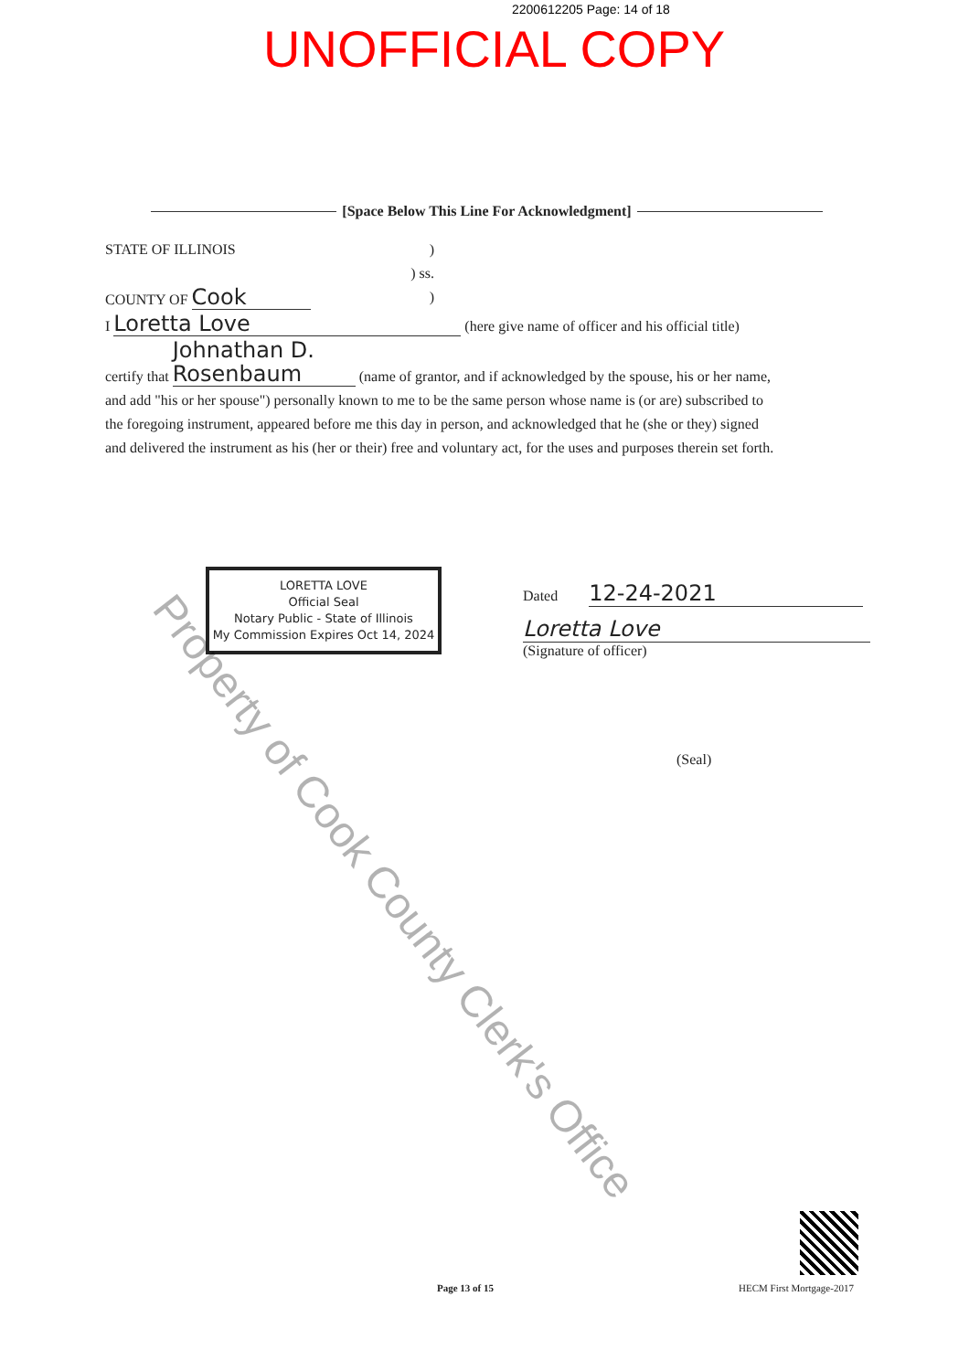2200612205 Page: 14 of 18
UNOFFICIAL COPY
[Space Below This Line For Acknowledgment]
STATE OF ILLINOIS)
) ss.
COUNTY OF Cook)
I Loretta Love (here give name of officer and his official title)
certify that Johnathan D. Rosenbaum (name of grantor, and if acknowledged by the spouse, his or her name, and add "his or her spouse") personally known to me to be the same person whose name is (or are) subscribed to the foregoing instrument, appeared before me this day in person, and acknowledged that he (she or they) signed and delivered the instrument as his (her or their) free and voluntary act, for the uses and purposes therein set forth.
LORETTA LOVE
Official Seal
Notary Public - State of Illinois
My Commission Expires Oct 14, 2024
Dated 12-24-2021
Loretta Love
(Signature of officer)
(Seal)
Property of Cook County Clerk's Office
Page 13 of 15 HECM First Mortgage-2017